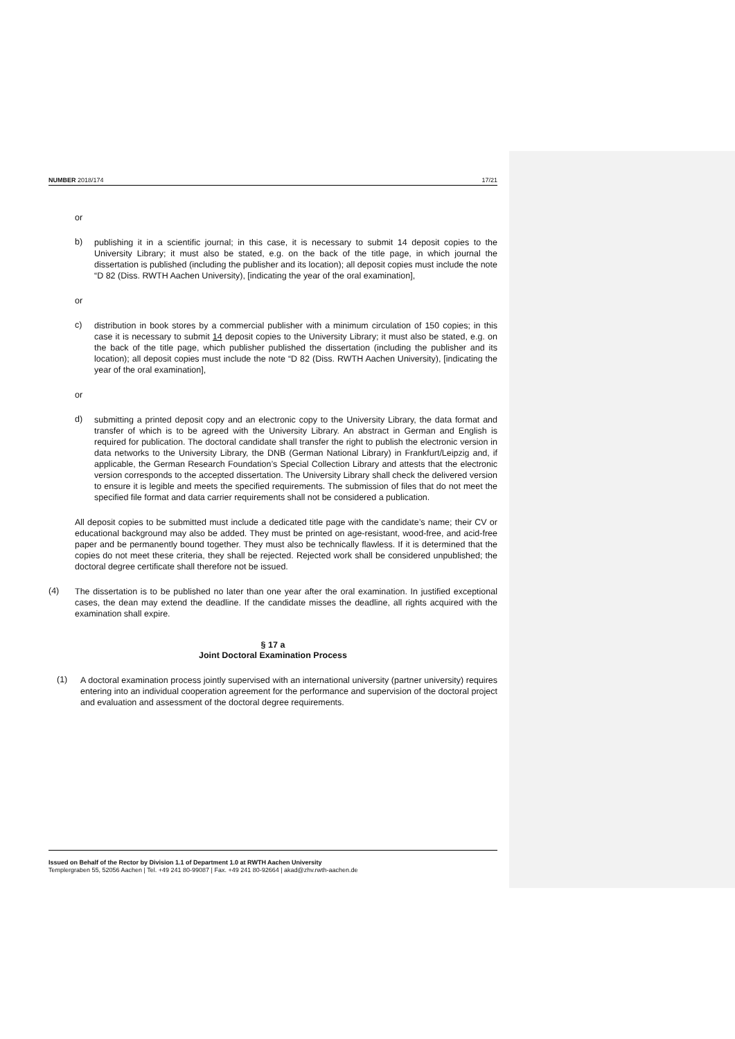NUMBER 2018/174 17/21
or
b)
publishing it in a scientific journal; in this case, it is necessary to submit 14 deposit copies to the University Library; it must also be stated, e.g. on the back of the title page, in which journal the dissertation is published (including the publisher and its location); all deposit copies must include the note “D 82 (Diss. RWTH Aachen University), [indicating the year of the oral examination],
or
c)
distribution in book stores by a commercial publisher with a minimum circulation of 150 copies; in this case it is necessary to submit 14 deposit copies to the University Library; it must also be stated, e.g. on the back of the title page, which publisher published the dissertation (including the publisher and its location); all deposit copies must include the note “D 82 (Diss. RWTH Aachen University), [indicating the year of the oral examination],
or
d)
submitting a printed deposit copy and an electronic copy to the University Library, the data format and transfer of which is to be agreed with the University Library. An abstract in German and English is required for publication. The doctoral candidate shall transfer the right to publish the electronic version in data networks to the University Library, the DNB (German National Library) in Frankfurt/Leipzig and, if applicable, the German Research Foundation’s Special Collection Library and attests that the electronic version corresponds to the accepted dissertation. The University Library shall check the delivered version to ensure it is legible and meets the specified requirements. The submission of files that do not meet the specified file format and data carrier requirements shall not be considered a publication.
All deposit copies to be submitted must include a dedicated title page with the candidate’s name; their CV or educational background may also be added. They must be printed on age-resistant, wood-free, and acid-free paper and be permanently bound together. They must also be technically flawless. If it is determined that the copies do not meet these criteria, they shall be rejected. Rejected work shall be considered unpublished; the doctoral degree certificate shall therefore not be issued.
(4)
The dissertation is to be published no later than one year after the oral examination. In justified exceptional cases, the dean may extend the deadline. If the candidate misses the deadline, all rights acquired with the examination shall expire.
§ 17 a
Joint Doctoral Examination Process
(1)
A doctoral examination process jointly supervised with an international university (partner university) requires entering into an individual cooperation agreement for the performance and supervision of the doctoral project and evaluation and assessment of the doctoral degree requirements.
Issued on Behalf of the Rector by Division 1.1 of Department 1.0 at RWTH Aachen University
Templergraben 55, 52056 Aachen | Tel. +49 241 80-99087 | Fax. +49 241 80-92664 | akad@zhv.rwth-aachen.de